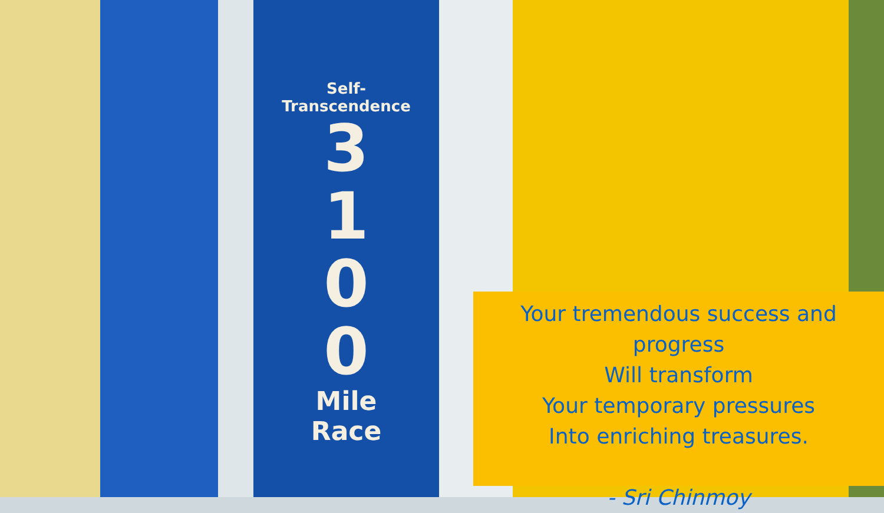Self-
Transcendence
3
1
0
0
Mile
Race
Your tremendous success and progress
Will transform
Your temporary pressures
Into enriching treasures.
- Sri Chinmoy